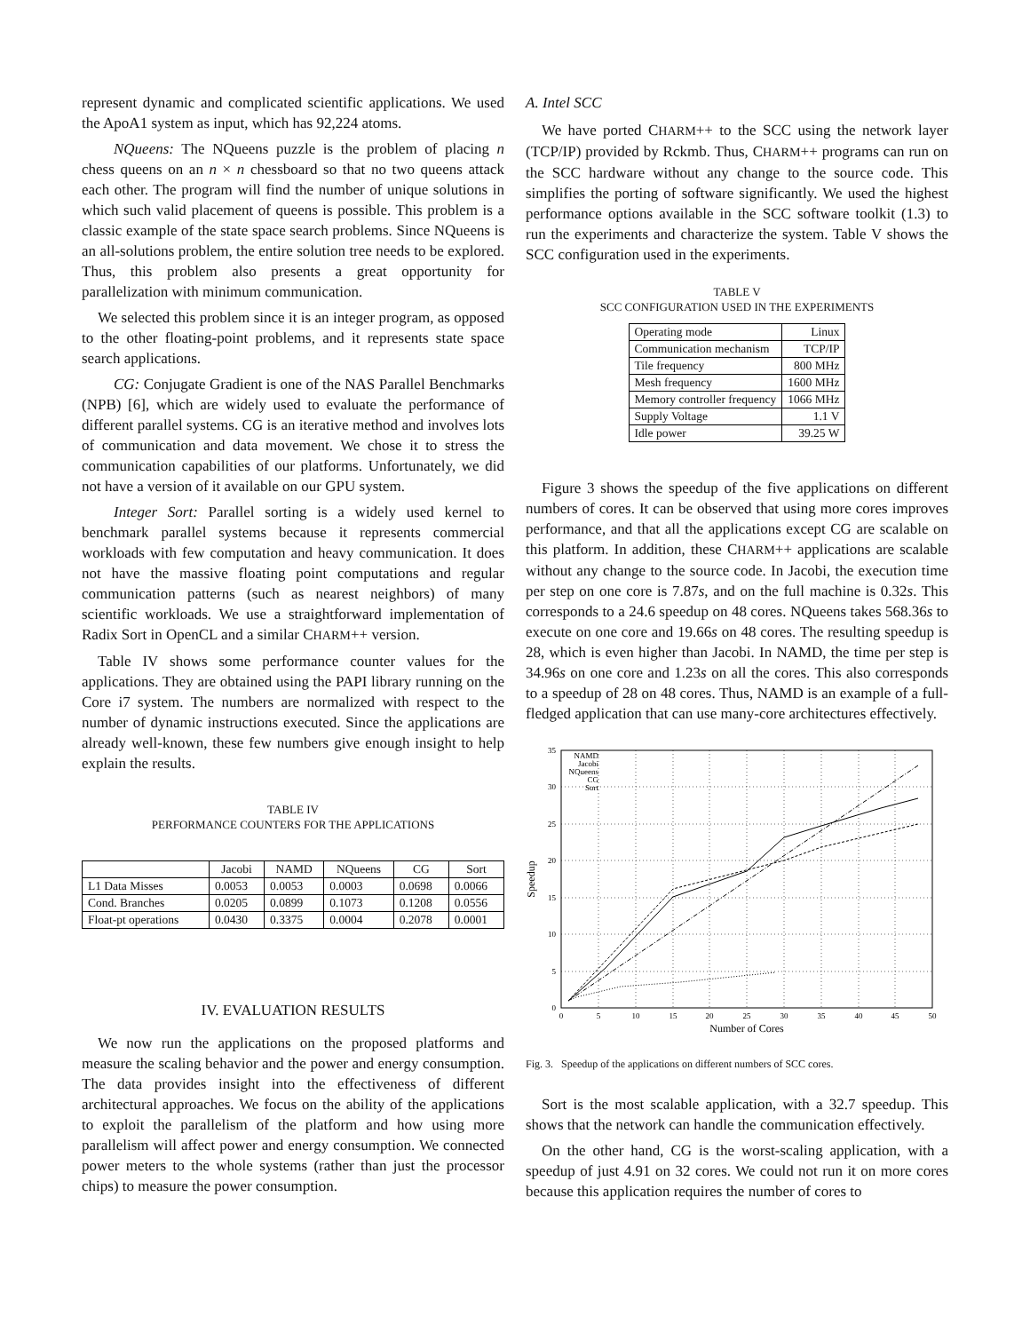represent dynamic and complicated scientific applications. We used the ApoA1 system as input, which has 92,224 atoms.
NQueens: The NQueens puzzle is the problem of placing n chess queens on an n × n chessboard so that no two queens attack each other. The program will find the number of unique solutions in which such valid placement of queens is possible. This problem is a classic example of the state space search problems. Since NQueens is an all-solutions problem, the entire solution tree needs to be explored. Thus, this problem also presents a great opportunity for parallelization with minimum communication.
We selected this problem since it is an integer program, as opposed to the other floating-point problems, and it represents state space search applications.
CG: Conjugate Gradient is one of the NAS Parallel Benchmarks (NPB) [6], which are widely used to evaluate the performance of different parallel systems. CG is an iterative method and involves lots of communication and data movement. We chose it to stress the communication capabilities of our platforms. Unfortunately, we did not have a version of it available on our GPU system.
Integer Sort: Parallel sorting is a widely used kernel to benchmark parallel systems because it represents commercial workloads with few computation and heavy communication. It does not have the massive floating point computations and regular communication patterns (such as nearest neighbors) of many scientific workloads. We use a straightforward implementation of Radix Sort in OpenCL and a similar CHARM++ version.
Table IV shows some performance counter values for the applications. They are obtained using the PAPI library running on the Core i7 system. The numbers are normalized with respect to the number of dynamic instructions executed. Since the applications are already well-known, these few numbers give enough insight to help explain the results.
TABLE IV
PERFORMANCE COUNTERS FOR THE APPLICATIONS
| | Jacobi | NAMD | NQueens | CG | Sort |
| --- | --- | --- | --- | --- | --- |
| L1 Data Misses | 0.0053 | 0.0053 | 0.0003 | 0.0698 | 0.0066 |
| Cond. Branches | 0.0205 | 0.0899 | 0.1073 | 0.1208 | 0.0556 |
| Float-pt operations | 0.0430 | 0.3375 | 0.0004 | 0.2078 | 0.0001 |
IV. EVALUATION RESULTS
We now run the applications on the proposed platforms and measure the scaling behavior and the power and energy consumption. The data provides insight into the effectiveness of different architectural approaches. We focus on the ability of the applications to exploit the parallelism of the platform and how using more parallelism will affect power and energy consumption. We connected power meters to the whole systems (rather than just the processor chips) to measure the power consumption.
A. Intel SCC
We have ported CHARM++ to the SCC using the network layer (TCP/IP) provided by Rckmb. Thus, CHARM++ programs can run on the SCC hardware without any change to the source code. This simplifies the porting of software significantly. We used the highest performance options available in the SCC software toolkit (1.3) to run the experiments and characterize the system. Table V shows the SCC configuration used in the experiments.
TABLE V
SCC CONFIGURATION USED IN THE EXPERIMENTS
| Operating mode | Linux |
| Communication mechanism | TCP/IP |
| Tile frequency | 800 MHz |
| Mesh frequency | 1600 MHz |
| Memory controller frequency | 1066 MHz |
| Supply Voltage | 1.1 V |
| Idle power | 39.25 W |
Figure 3 shows the speedup of the five applications on different numbers of cores. It can be observed that using more cores improves performance, and that all the applications except CG are scalable on this platform. In addition, these CHARM++ applications are scalable without any change to the source code. In Jacobi, the execution time per step on one core is 7.87s, and on the full machine is 0.32s. This corresponds to a 24.6 speedup on 48 cores. NQueens takes 568.36s to execute on one core and 19.66s on 48 cores. The resulting speedup is 28, which is even higher than Jacobi. In NAMD, the time per step is 34.96s on one core and 1.23s on all the cores. This also corresponds to a speedup of 28 on 48 cores. Thus, NAMD is an example of a full-fledged application that can use many-core architectures effectively.
0
5
10
15
20
25
30
35
40
45
50
0
5
10
15
20
25
30
35
Number of Cores
Speedup
NAMD
Jacobi
NQueens
CG
Sort
Fig. 3. Speedup of the applications on different numbers of SCC cores.
Sort is the most scalable application, with a 32.7 speedup. This shows that the network can handle the communication effectively.
On the other hand, CG is the worst-scaling application, with a speedup of just 4.91 on 32 cores. We could not run it on more cores because this application requires the number of cores to